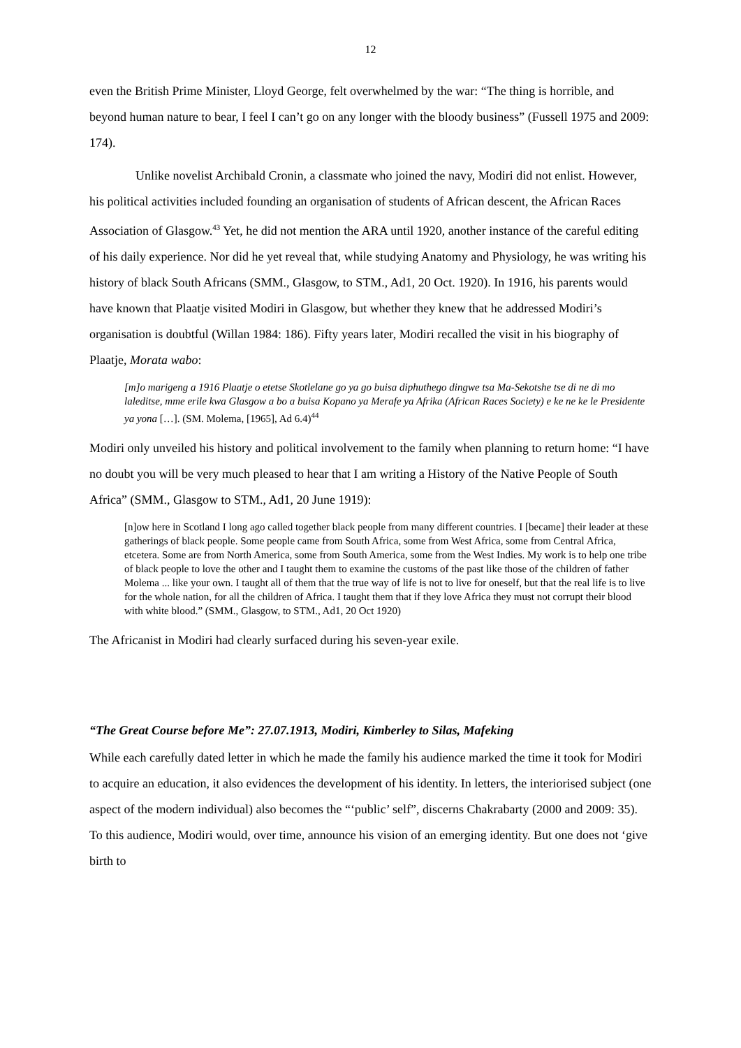12
even the British Prime Minister, Lloyd George, felt overwhelmed by the war: “The thing is horrible, and beyond human nature to bear, I feel I can’t go on any longer with the bloody business” (Fussell 1975 and 2009: 174).
Unlike novelist Archibald Cronin, a classmate who joined the navy, Modiri did not enlist. However, his political activities included founding an organisation of students of African descent, the African Races Association of Glasgow.<sup>43</sup> Yet, he did not mention the ARA until 1920, another instance of the careful editing of his daily experience. Nor did he yet reveal that, while studying Anatomy and Physiology, he was writing his history of black South Africans (SMM., Glasgow, to STM., Ad1, 20 Oct. 1920). In 1916, his parents would have known that Plaatje visited Modiri in Glasgow, but whether they knew that he addressed Modiri’s organisation is doubtful (Willan 1984: 186). Fifty years later, Modiri recalled the visit in his biography of Plaatje, Morata wabo:
[m]o marigeng a 1916 Plaatje o etetse Skotlelane go ya go buisa diphuthego dingwe tsa Ma-Sekotshe tse di ne di mo laleditse, mme erile kwa Glasgow a bo a buisa Kopano ya Merafe ya Afrika (African Races Society) e ke ne ke le Presidente ya yona […]. (SM. Molema, [1965], Ad 6.4)<sup>44</sup>
Modiri only unveiled his history and political involvement to the family when planning to return home: “I have no doubt you will be very much pleased to hear that I am writing a History of the Native People of South Africa” (SMM., Glasgow to STM., Ad1, 20 June 1919):
[n]ow here in Scotland I long ago called together black people from many different countries. I [became] their leader at these gatherings of black people. Some people came from South Africa, some from West Africa, some from Central Africa, etcetera. Some are from North America, some from South America, some from the West Indies. My work is to help one tribe of black people to love the other and I taught them to examine the customs of the past like those of the children of father Molema ... like your own. I taught all of them that the true way of life is not to live for oneself, but that the real life is to live for the whole nation, for all the children of Africa. I taught them that if they love Africa they must not corrupt their blood with white blood.” (SMM., Glasgow, to STM., Ad1, 20 Oct 1920)
The Africanist in Modiri had clearly surfaced during his seven-year exile.
“The Great Course before Me”: 27.07.1913, Modiri, Kimberley to Silas, Mafeking
While each carefully dated letter in which he made the family his audience marked the time it took for Modiri to acquire an education, it also evidences the development of his identity. In letters, the interiorised subject (one aspect of the modern individual) also becomes the “‘public’ self”, discerns Chakrabarty (2000 and 2009: 35). To this audience, Modiri would, over time, announce his vision of an emerging identity. But one does not ‘give birth to